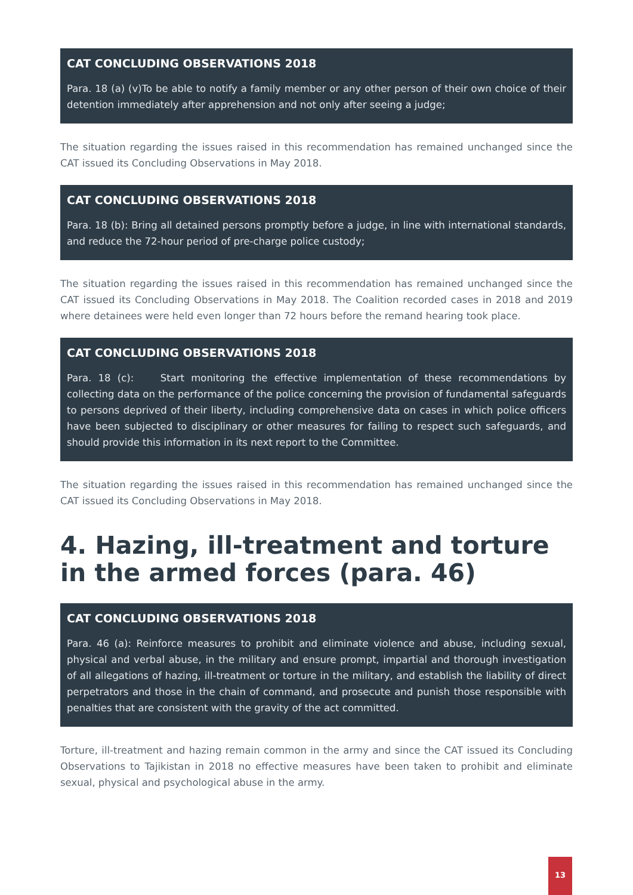CAT CONCLUDING OBSERVATIONS 2018
Para. 18 (a) (v)To be able to notify a family member or any other person of their own choice of their detention immediately after apprehension and not only after seeing a judge;
The situation regarding the issues raised in this recommendation has remained unchanged since the CAT issued its Concluding Observations in May 2018.
CAT CONCLUDING OBSERVATIONS 2018
Para. 18 (b): Bring all detained persons promptly before a judge, in line with international standards, and reduce the 72-hour period of pre-charge police custody;
The situation regarding the issues raised in this recommendation has remained unchanged since the CAT issued its Concluding Observations in May 2018. The Coalition recorded cases in 2018 and 2019 where detainees were held even longer than 72 hours before the remand hearing took place.
CAT CONCLUDING OBSERVATIONS 2018
Para. 18 (c): Start monitoring the effective implementation of these recommendations by collecting data on the performance of the police concerning the provision of fundamental safeguards to persons deprived of their liberty, including comprehensive data on cases in which police officers have been subjected to disciplinary or other measures for failing to respect such safeguards, and should provide this information in its next report to the Committee.
The situation regarding the issues raised in this recommendation has remained unchanged since the CAT issued its Concluding Observations in May 2018.
4. Hazing, ill-treatment and torture in the armed forces (para. 46)
CAT CONCLUDING OBSERVATIONS 2018
Para. 46 (a): Reinforce measures to prohibit and eliminate violence and abuse, including sexual, physical and verbal abuse, in the military and ensure prompt, impartial and thorough investigation of all allegations of hazing, ill-treatment or torture in the military, and establish the liability of direct perpetrators and those in the chain of command, and prosecute and punish those responsible with penalties that are consistent with the gravity of the act committed.
Torture, ill-treatment and hazing remain common in the army and since the CAT issued its Concluding Observations to Tajikistan in 2018 no effective measures have been taken to prohibit and eliminate sexual, physical and psychological abuse in the army.
13